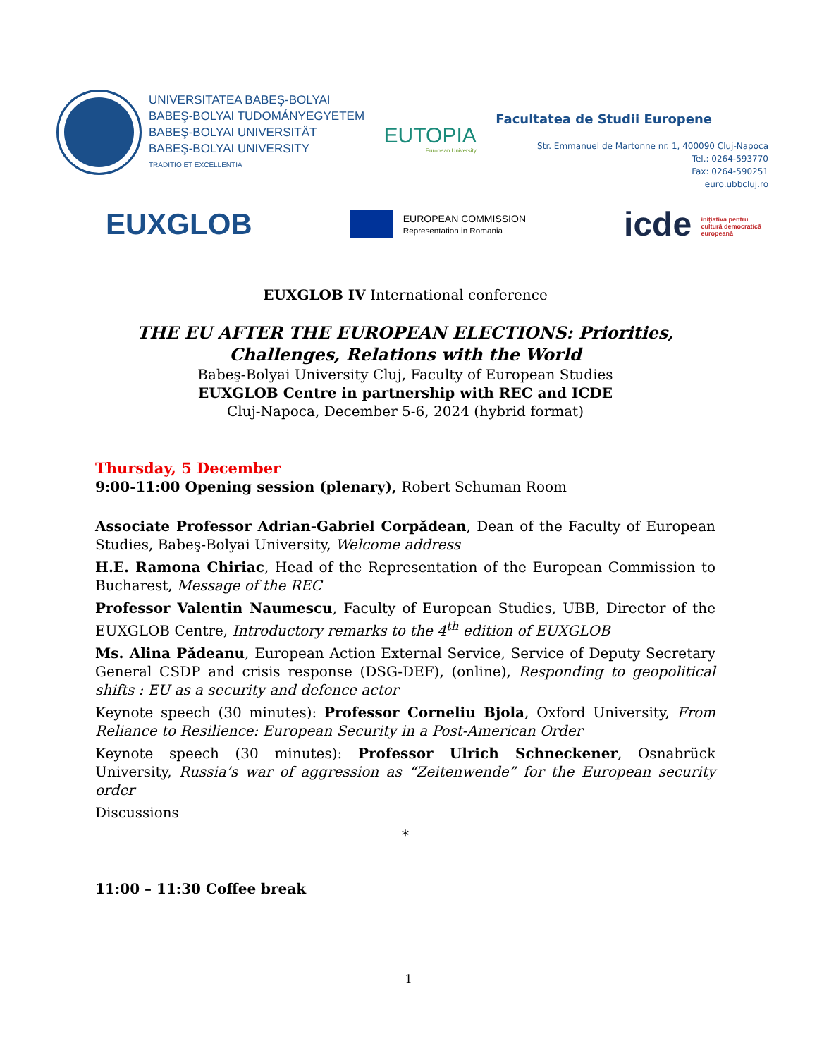UNIVERSITATEA BABEŞ-BOLYAI
BABEŞ-BOLYAI TUDOMÁNYEGYETEM
BABEŞ-BOLYAI UNIVERSITÄT
BABEŞ-BOLYAI UNIVERSITY
TRADITIO ET EXCELLENTIA
EUTOPIA
European University
Facultatea de Studii Europene
Str. Emmanuel de Martonne nr. 1, 400090 Cluj-Napoca
Tel.: 0264-593770
Fax: 0264-590251
euro.ubbcluj.ro
EUXGLOB
EUROPEAN COMMISSION
Representation in Romania
icde inițiativa pentru
cultură democratică
europeană
EUXGLOB IV International conference
THE EU AFTER THE EUROPEAN ELECTIONS: Priorities, Challenges, Relations with the World
Babeş-Bolyai University Cluj, Faculty of European Studies
EUXGLOB Centre in partnership with REC and ICDE
Cluj-Napoca, December 5-6, 2024 (hybrid format)
Thursday, 5 December
9:00-11:00 Opening session (plenary), Robert Schuman Room
Associate Professor Adrian-Gabriel Corpădean, Dean of the Faculty of European Studies, Babeş-Bolyai University, Welcome address
H.E. Ramona Chiriac, Head of the Representation of the European Commission to Bucharest, Message of the REC
Professor Valentin Naumescu, Faculty of European Studies, UBB, Director of the EUXGLOB Centre, Introductory remarks to the 4<sup>th</sup> edition of EUXGLOB
Ms. Alina Pădeanu, European Action External Service, Service of Deputy Secretary General CSDP and crisis response (DSG-DEF), (online), Responding to geopolitical shifts : EU as a security and defence actor
Keynote speech (30 minutes): Professor Corneliu Bjola, Oxford University, From Reliance to Resilience: European Security in a Post-American Order
Keynote speech (30 minutes): Professor Ulrich Schneckener, Osnabrück University, Russia’s war of aggression as “Zeitenwende” for the European security order
Discussions
*
11:00 – 11:30 Coffee break
1